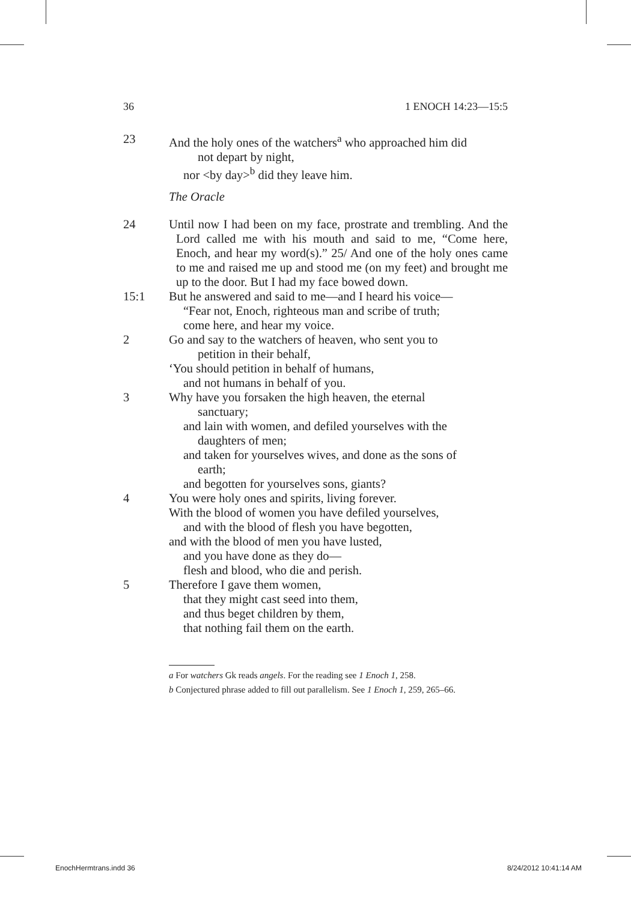36 1 ENOCH 14:23—15:5
23 And the holy ones of the watchers<sup>a</sup> who approached him did
not depart by night,
nor <by day><sup>b</sup> did they leave him.
The Oracle
24 Until now I had been on my face, prostrate and trembling. And the Lord called me with his mouth and said to me, “Come here, Enoch, and hear my word(s).” 25/ And one of the holy ones came to me and raised me up and stood me (on my feet) and brought me up to the door. But I had my face bowed down.
15:1 But he answered and said to me—and I heard his voice—
“Fear not, Enoch, righteous man and scribe of truth;
come here, and hear my voice.
2 Go and say to the watchers of heaven, who sent you to
petition in their behalf,
‘You should petition in behalf of humans,
and not humans in behalf of you.
3 Why have you forsaken the high heaven, the eternal
sanctuary;
and lain with women, and defiled yourselves with the
daughters of men;
and taken for yourselves wives, and done as the sons of
earth;
and begotten for yourselves sons, giants?
4 You were holy ones and spirits, living forever.
With the blood of women you have defiled yourselves,
and with the blood of flesh you have begotten,
and with the blood of men you have lusted,
and you have done as they do—
flesh and blood, who die and perish.
5 Therefore I gave them women,
that they might cast seed into them,
and thus beget children by them,
that nothing fail them on the earth.
a For watchers Gk reads angels. For the reading see 1 Enoch 1, 258.
b Conjectured phrase added to fill out parallelism. See 1 Enoch 1, 259, 265–66.
EnochHermtrans.indd 36 8/24/2012 10:41:14 AM